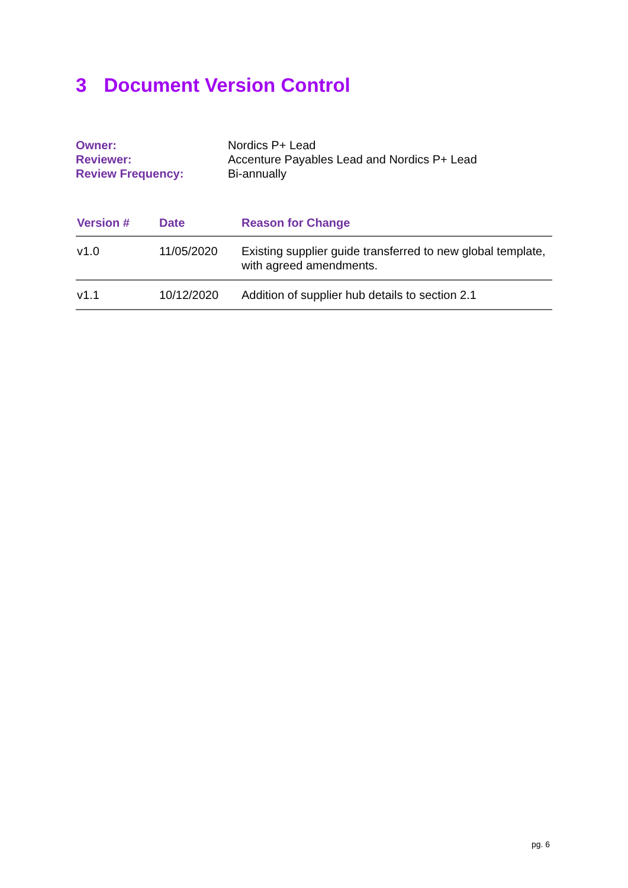3 Document Version Control
Owner:
Nordics P+ Lead
Reviewer:
Accenture Payables Lead and Nordics P+ Lead
Review Frequency:
Bi-annually
| Version # | Date | Reason for Change |
| --- | --- | --- |
| v1.0 | 11/05/2020 | Existing supplier guide transferred to new global template, with agreed amendments. |
| v1.1 | 10/12/2020 | Addition of supplier hub details to section 2.1 |
pg. 6